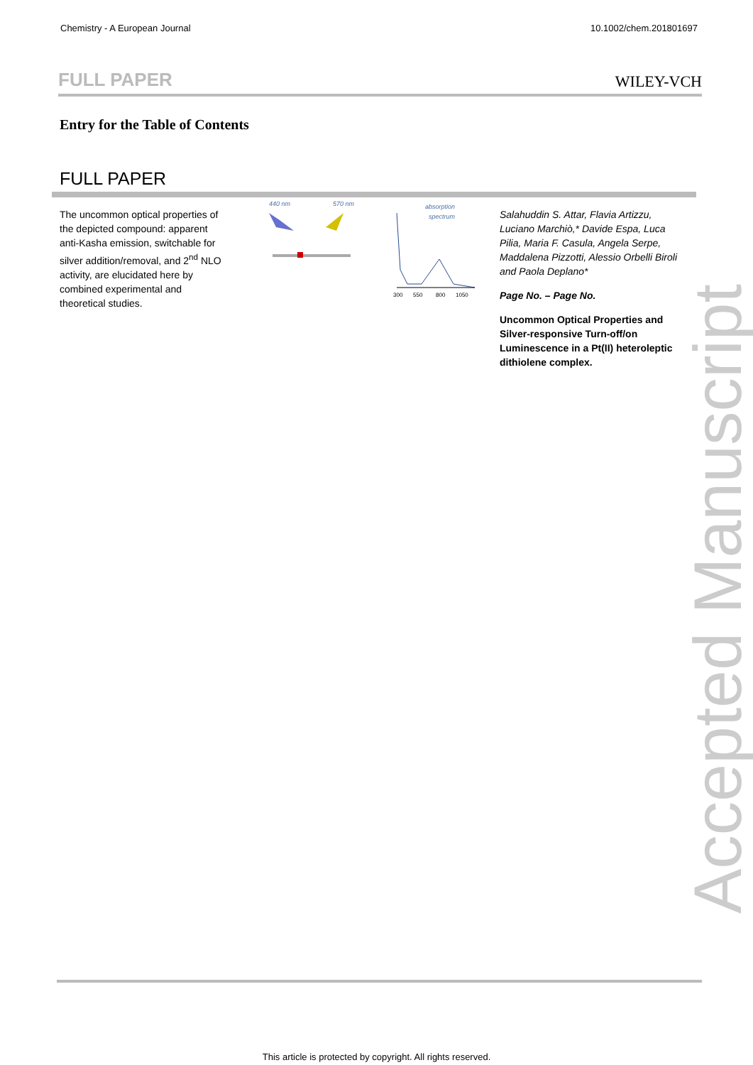Chemistry - A European Journal 10.1002/chem.201801697
FULL PAPER WILEY-VCH
Entry for the Table of Contents
FULL PAPER
The uncommon optical properties of the depicted compound: apparent anti-Kasha emission, switchable for silver addition/removal, and 2<sup>nd</sup> NLO activity, are elucidated here by combined experimental and theoretical studies.
440 nm
570 nm
absorption
spectrum
300
550
800
1050
Salahuddin S. Attar, Flavia Artizzu, Luciano Marchiò,* Davide Espa, Luca Pilia, Maria F. Casula, Angela Serpe, Maddalena Pizzotti, Alessio Orbelli Biroli and Paola Deplano*
Page No. – Page No.
Uncommon Optical Properties and Silver-responsive Turn-off/on Luminescence in a Pt(II) heteroleptic dithiolene complex.
Accepted Manuscript
This article is protected by copyright. All rights reserved.